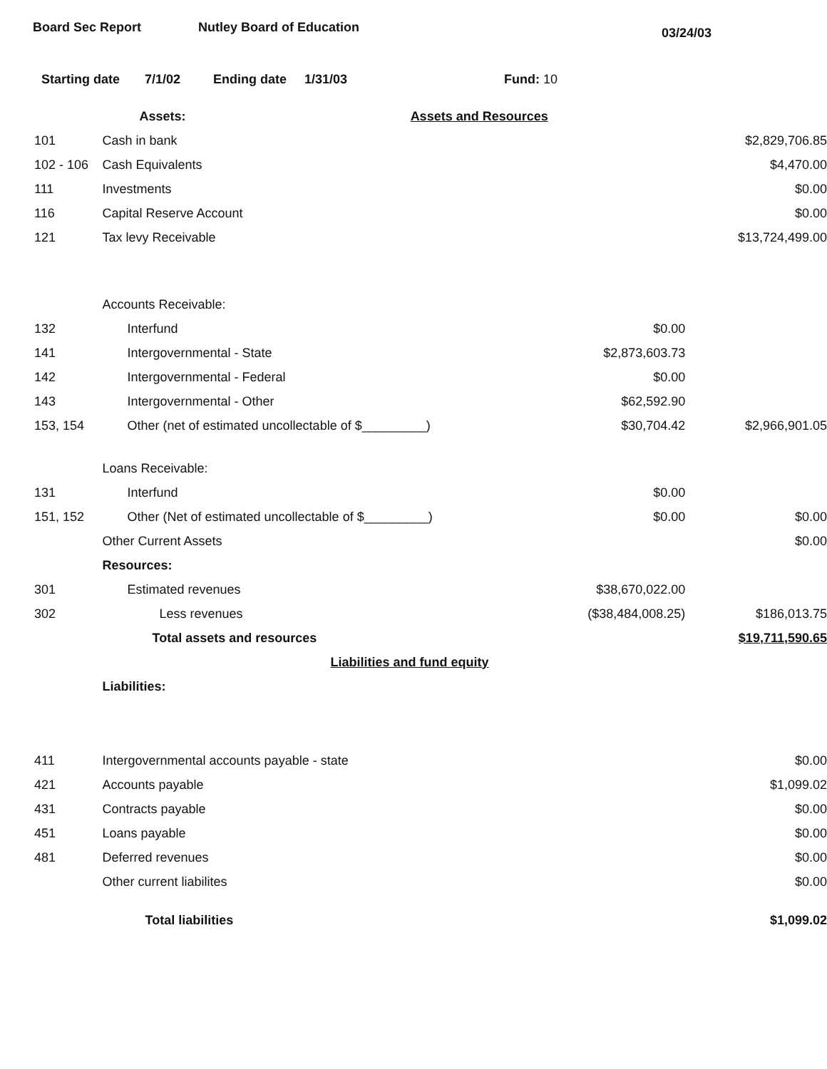Board Sec Report Nutley Board of Education 03/24/03
Starting date 7/1/02 Ending date 1/31/03 Fund: 10
| | Assets: | Assets and Resources | |
| 101 | Cash in bank | | $2,829,706.85 |
| 102 - 106 | Cash Equivalents | | $4,470.00 |
| 111 | Investments | | $0.00 |
| 116 | Capital Reserve Account | | $0.00 |
| 121 | Tax levy Receivable | | $13,724,499.00 |
| | Accounts Receivable: | | |
| 132 | Interfund | $0.00 | |
| 141 | Intergovernmental - State | $2,873,603.73 | |
| 142 | Intergovernmental - Federal | $0.00 | |
| 143 | Intergovernmental - Other | $62,592.90 | |
| 153, 154 | Other (net of estimated uncollectable of $_________) | $30,704.42 | $2,966,901.05 |
| | Loans Receivable: | | |
| 131 | Interfund | $0.00 | |
| 151, 152 | Other (Net of estimated uncollectable of $_________) | $0.00 | $0.00 |
| | Other Current Assets | | $0.00 |
| | Resources: | | |
| 301 | Estimated revenues | $38,670,022.00 | |
| 302 | Less revenues | ($38,484,008.25) | $186,013.75 |
| | Total assets and resources | | $19,711,590.65 |
| | Liabilities and fund equity | | |
| | Liabilities: | | |
| 411 | Intergovernmental accounts payable - state | | $0.00 |
| 421 | Accounts payable | | $1,099.02 |
| 431 | Contracts payable | | $0.00 |
| 451 | Loans payable | | $0.00 |
| 481 | Deferred revenues | | $0.00 |
| | Other current liabilites | | $0.00 |
| | Total liabilities | | $1,099.02 |